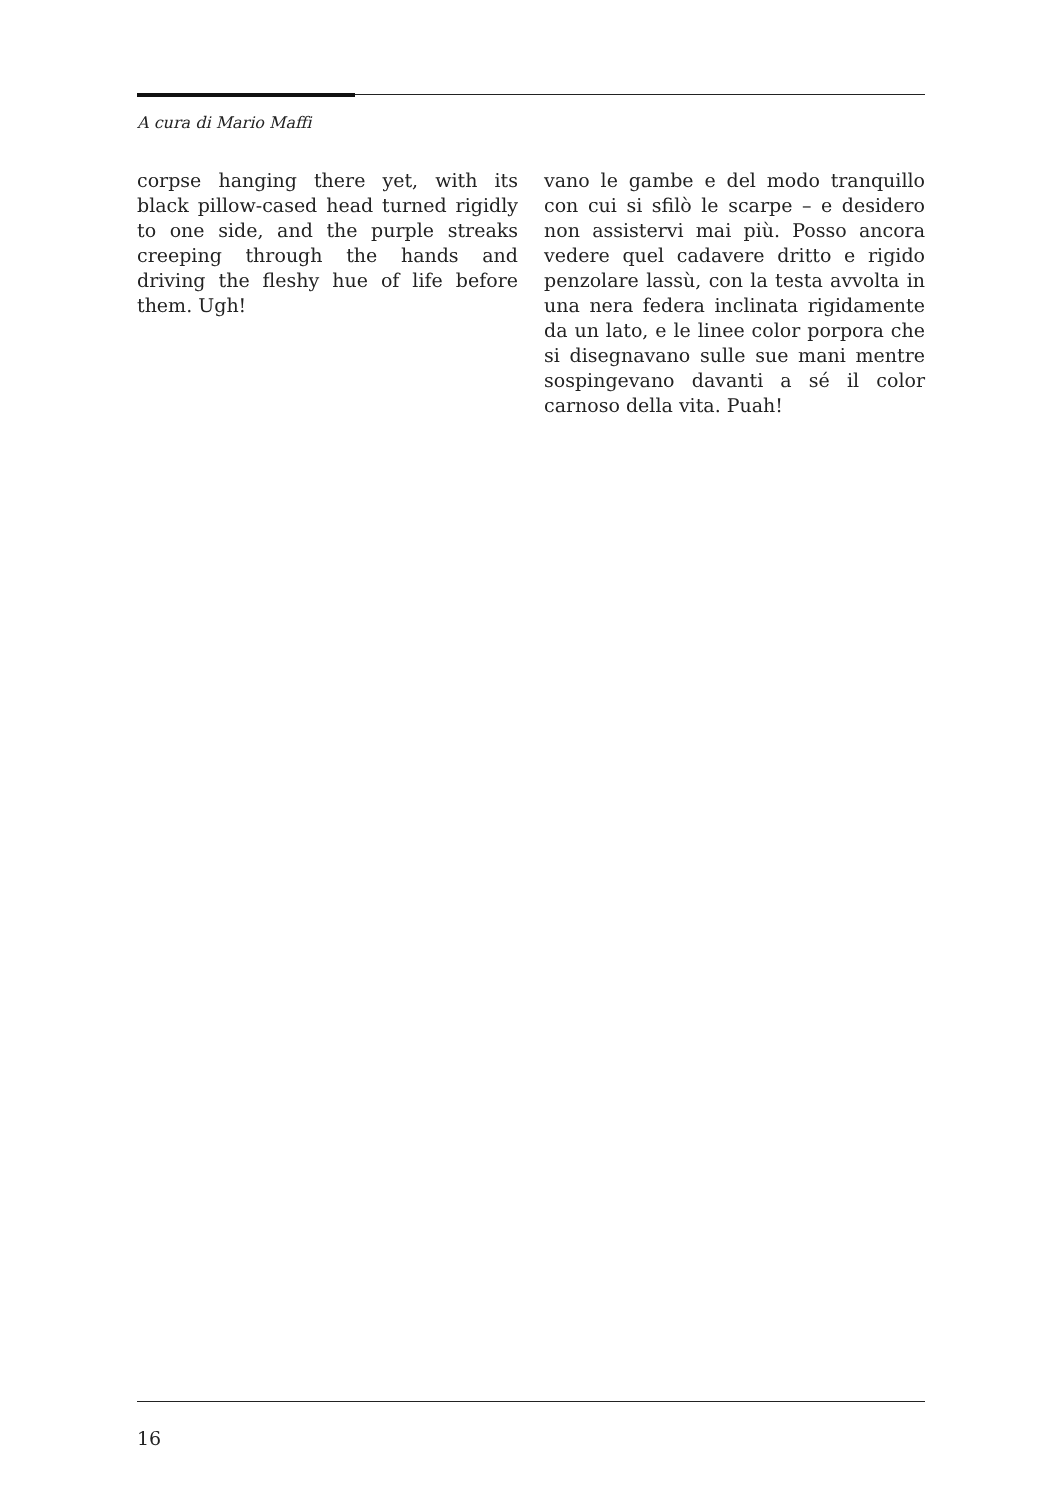A cura di Mario Maffi
corpse hanging there yet, with its black pillow-cased head turned rigidly to one side, and the purple streaks creeping through the hands and driving the fleshy hue of life before them. Ugh!
vano le gambe e del modo tranquillo con cui si sfilò le scarpe – e desidero non assistervi mai più. Posso ancora vedere quel cadavere dritto e rigido penzolare lassù, con la testa avvolta in una nera federa inclinata rigidamente da un lato, e le linee color porpora che si disegnavano sulle sue mani mentre sospingevano davanti a sé il color carnoso della vita. Puah!
16